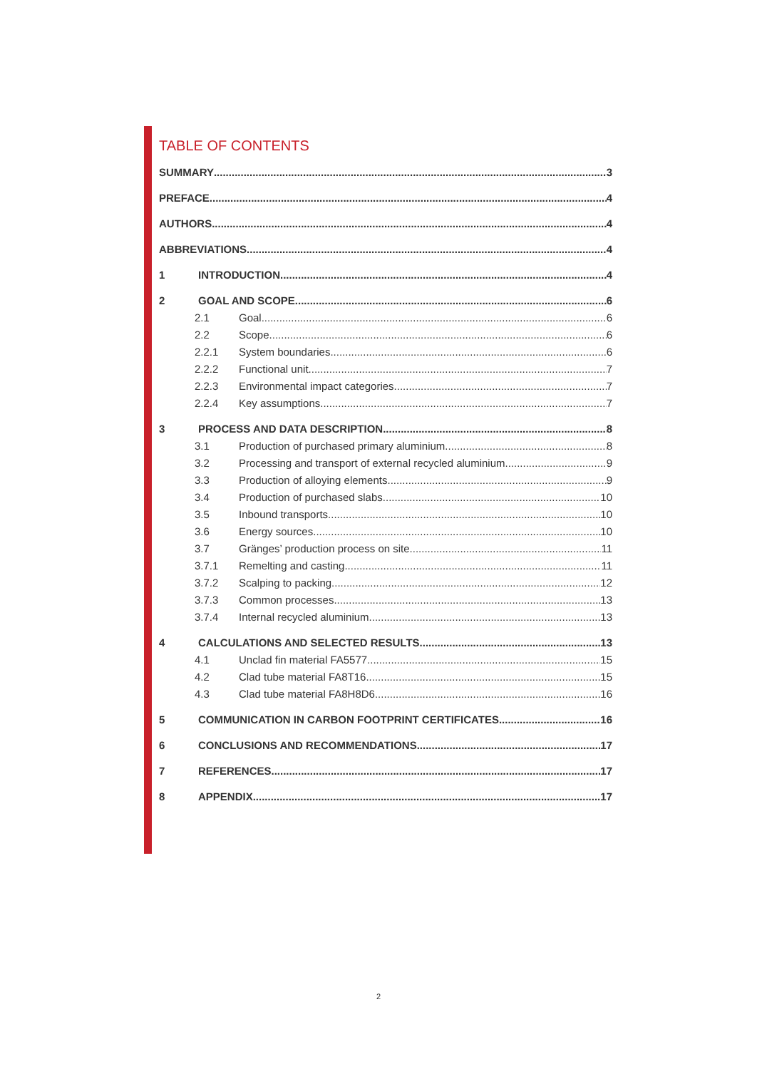TABLE OF CONTENTS
SUMMARY 3
PREFACE 4
AUTHORS 4
ABBREVIATIONS 4
1 INTRODUCTION 4
2 GOAL AND SCOPE 6
2.1 Goal 6
2.2 Scope 6
2.2.1 System boundaries 6
2.2.2 Functional unit 7
2.2.3 Environmental impact categories 7
2.2.4 Key assumptions 7
3 PROCESS AND DATA DESCRIPTION 8
3.1 Production of purchased primary aluminium 8
3.2 Processing and transport of external recycled aluminium 9
3.3 Production of alloying elements 9
3.4 Production of purchased slabs 10
3.5 Inbound transports 10
3.6 Energy sources 10
3.7 Gränges’ production process on site 11
3.7.1 Remelting and casting 11
3.7.2 Scalping to packing 12
3.7.3 Common processes 13
3.7.4 Internal recycled aluminium 13
4 CALCULATIONS AND SELECTED RESULTS 13
4.1 Unclad fin material FA5577 15
4.2 Clad tube material FA8T16 15
4.3 Clad tube material FA8H8D6 16
5 COMMUNICATION IN CARBON FOOTPRINT CERTIFICATES 16
6 CONCLUSIONS AND RECOMMENDATIONS 17
7 REFERENCES 17
8 APPENDIX 17
2